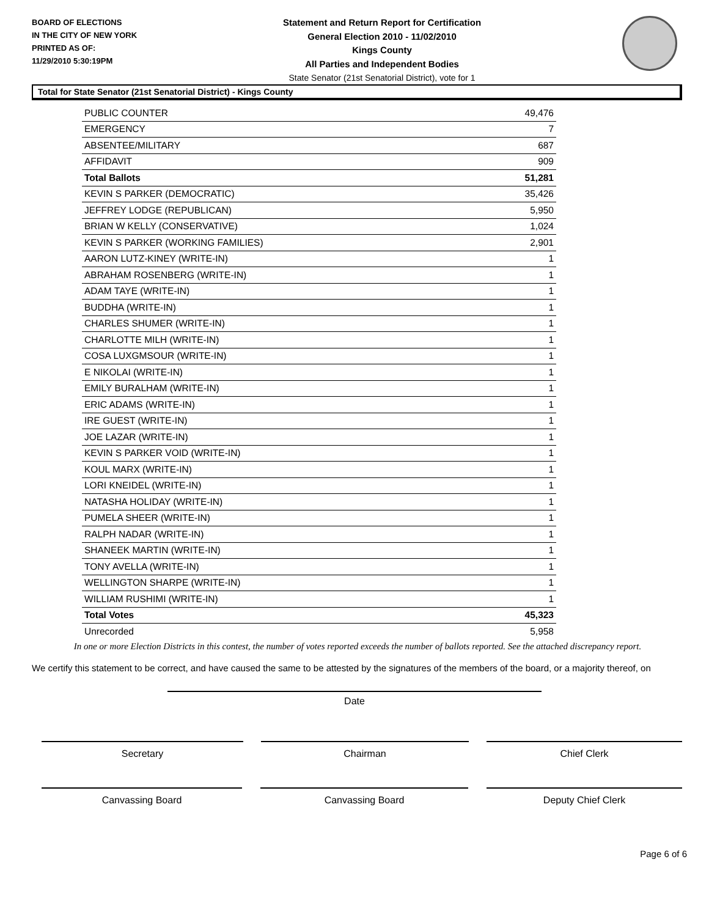BOARD OF ELECTIONS
IN THE CITY OF NEW YORK
PRINTED AS OF:
11/29/2010 5:30:19PM
Statement and Return Report for Certification
General Election 2010 - 11/02/2010
Kings County
All Parties and Independent Bodies
State Senator (21st Senatorial District), vote for 1
Total for State Senator (21st Senatorial District) - Kings County
| PUBLIC COUNTER | 49,476 |
| EMERGENCY | 7 |
| ABSENTEE/MILITARY | 687 |
| AFFIDAVIT | 909 |
| Total Ballots | 51,281 |
| KEVIN S PARKER (DEMOCRATIC) | 35,426 |
| JEFFREY LODGE (REPUBLICAN) | 5,950 |
| BRIAN W KELLY (CONSERVATIVE) | 1,024 |
| KEVIN S PARKER (WORKING FAMILIES) | 2,901 |
| AARON LUTZ-KINEY (WRITE-IN) | 1 |
| ABRAHAM ROSENBERG (WRITE-IN) | 1 |
| ADAM TAYE (WRITE-IN) | 1 |
| BUDDHA (WRITE-IN) | 1 |
| CHARLES SHUMER (WRITE-IN) | 1 |
| CHARLOTTE MILH (WRITE-IN) | 1 |
| COSA LUXGMSOUR (WRITE-IN) | 1 |
| E NIKOLAI (WRITE-IN) | 1 |
| EMILY BURALHAM (WRITE-IN) | 1 |
| ERIC ADAMS (WRITE-IN) | 1 |
| IRE GUEST (WRITE-IN) | 1 |
| JOE LAZAR (WRITE-IN) | 1 |
| KEVIN S PARKER VOID (WRITE-IN) | 1 |
| KOUL MARX (WRITE-IN) | 1 |
| LORI KNEIDEL (WRITE-IN) | 1 |
| NATASHA HOLIDAY (WRITE-IN) | 1 |
| PUMELA SHEER (WRITE-IN) | 1 |
| RALPH NADAR (WRITE-IN) | 1 |
| SHANEEK MARTIN (WRITE-IN) | 1 |
| TONY AVELLA (WRITE-IN) | 1 |
| WELLINGTON SHARPE (WRITE-IN) | 1 |
| WILLIAM RUSHIMI (WRITE-IN) | 1 |
| Total Votes | 45,323 |
| Unrecorded | 5,958 |
In one or more Election Districts in this contest, the number of votes reported exceeds the number of ballots reported. See the attached discrepancy report.
We certify this statement to be correct, and have caused the same to be attested by the signatures of the members of the board, or a majority thereof, on
Date
Secretary Chairman Chief Clerk
Canvassing Board Canvassing Board Deputy Chief Clerk
Page 6 of 6